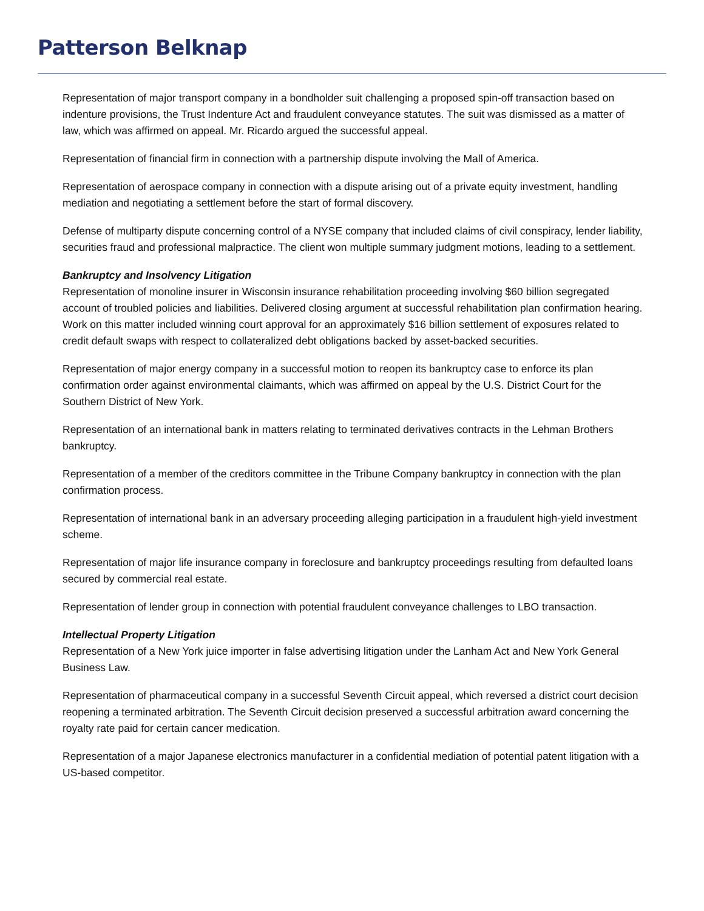Patterson Belknap
Representation of major transport company in a bondholder suit challenging a proposed spin-off transaction based on indenture provisions, the Trust Indenture Act and fraudulent conveyance statutes. The suit was dismissed as a matter of law, which was affirmed on appeal. Mr. Ricardo argued the successful appeal.
Representation of financial firm in connection with a partnership dispute involving the Mall of America.
Representation of aerospace company in connection with a dispute arising out of a private equity investment, handling mediation and negotiating a settlement before the start of formal discovery.
Defense of multiparty dispute concerning control of a NYSE company that included claims of civil conspiracy, lender liability, securities fraud and professional malpractice. The client won multiple summary judgment motions, leading to a settlement.
Bankruptcy and Insolvency Litigation
Representation of monoline insurer in Wisconsin insurance rehabilitation proceeding involving $60 billion segregated account of troubled policies and liabilities. Delivered closing argument at successful rehabilitation plan confirmation hearing. Work on this matter included winning court approval for an approximately $16 billion settlement of exposures related to credit default swaps with respect to collateralized debt obligations backed by asset-backed securities.
Representation of major energy company in a successful motion to reopen its bankruptcy case to enforce its plan confirmation order against environmental claimants, which was affirmed on appeal by the U.S. District Court for the Southern District of New York.
Representation of an international bank in matters relating to terminated derivatives contracts in the Lehman Brothers bankruptcy.
Representation of a member of the creditors committee in the Tribune Company bankruptcy in connection with the plan confirmation process.
Representation of international bank in an adversary proceeding alleging participation in a fraudulent high-yield investment scheme.
Representation of major life insurance company in foreclosure and bankruptcy proceedings resulting from defaulted loans secured by commercial real estate.
Representation of lender group in connection with potential fraudulent conveyance challenges to LBO transaction.
Intellectual Property Litigation
Representation of a New York juice importer in false advertising litigation under the Lanham Act and New York General Business Law.
Representation of pharmaceutical company in a successful Seventh Circuit appeal, which reversed a district court decision reopening a terminated arbitration. The Seventh Circuit decision preserved a successful arbitration award concerning the royalty rate paid for certain cancer medication.
Representation of a major Japanese electronics manufacturer in a confidential mediation of potential patent litigation with a US-based competitor.